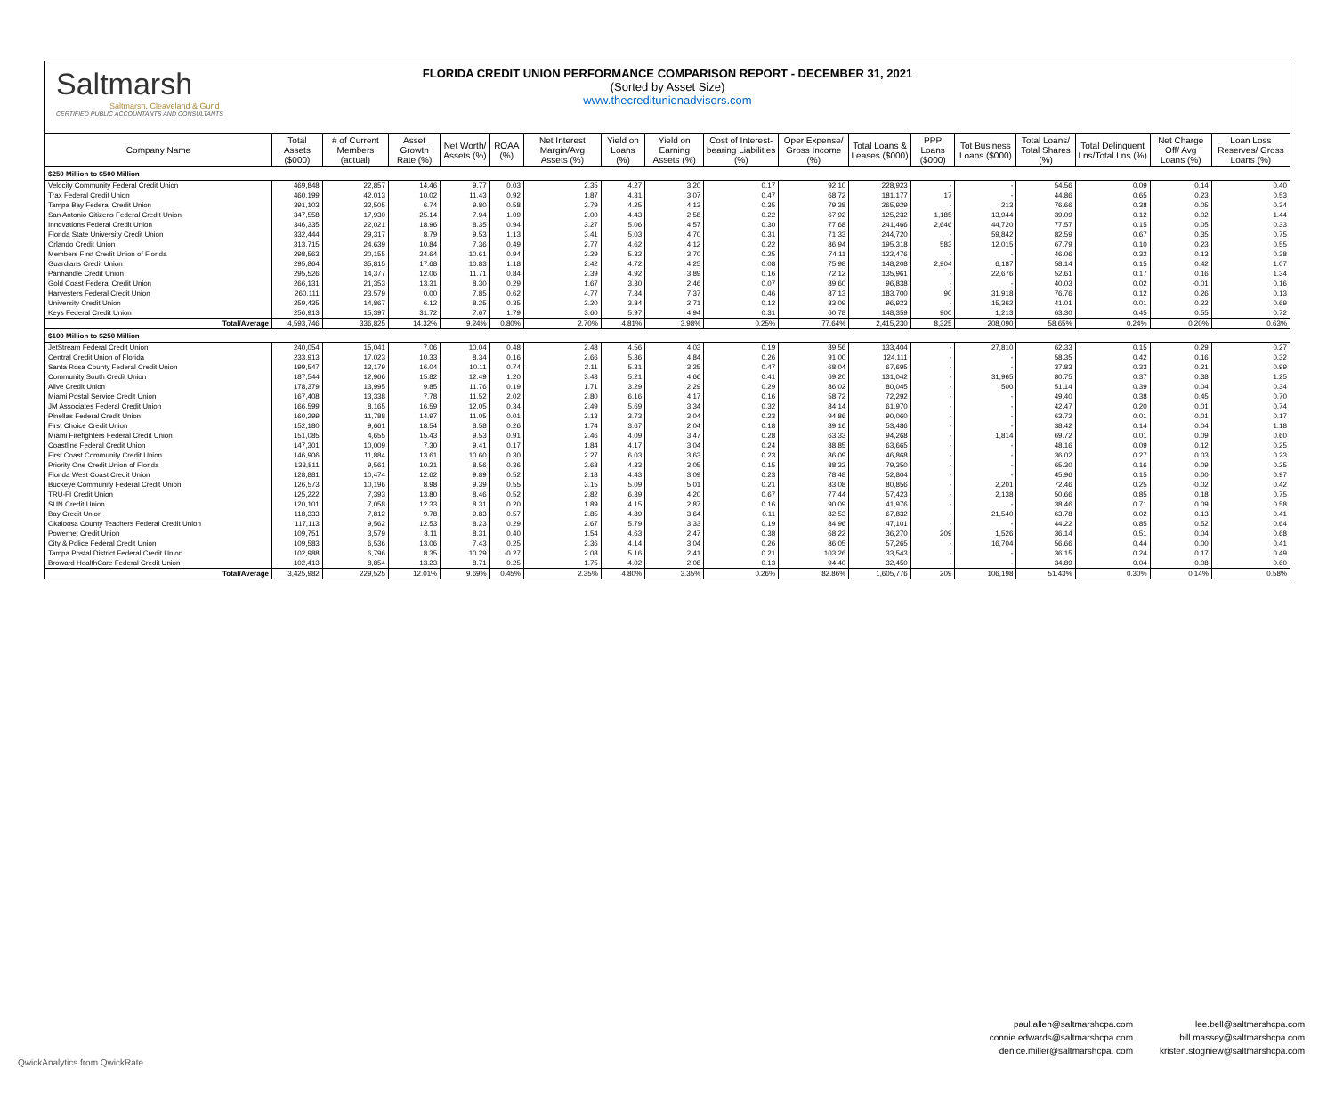Saltmarsh
Saltmarsh, Cleaveland & Gund
CERTIFIED PUBLIC ACCOUNTANTS AND CONSULTANTS
FLORIDA CREDIT UNION PERFORMANCE COMPARISON REPORT - DECEMBER 31, 2021
(Sorted by Asset Size)
www.thecreditunionadvisors.com
| Company Name | Total Assets ($000) | # of Current Members (actual) | Asset Growth Rate (%) | Net Worth/ Assets (%) | ROAA (%) | Net Interest Margin/Avg Assets (%) | Yield on Loans (%) | Yield on Earning Assets (%) | Cost of Interest-bearing Liabilities (%) | Oper Expense/ Gross Income (%) | Total Loans & Leases ($000) | PPP Loans ($000) | Tot Business Loans ($000) | Total Loans/ Total Shares (%) | Total Delinquent Lns/Total Lns (%) | Net Charge Off/ Avg Loans (%) | Loan Loss Reserves/ Gross Loans (%) |
| --- | --- | --- | --- | --- | --- | --- | --- | --- | --- | --- | --- | --- | --- | --- | --- | --- | --- |
| $250 Million to $500 Million | | | | | | | | | | | | | | | | | |
| Velocity Community Federal Credit Union | 469,848 | 22,857 | 14.46 | 9.77 | 0.03 | 2.35 | 4.27 | 3.20 | 0.17 | 92.10 | 228,923 | - | - | 54.56 | 0.09 | 0.14 | 0.40 |
| Trax Federal Credit Union | 460,199 | 42,013 | 10.02 | 11.43 | 0.92 | 1.87 | 4.31 | 3.07 | 0.47 | 68.72 | 181,177 | 17 | - | 44.86 | 0.65 | 0.23 | 0.53 |
| Tampa Bay Federal Credit Union | 391,103 | 32,505 | 6.74 | 9.80 | 0.58 | 2.79 | 4.25 | 4.13 | 0.35 | 79.38 | 265,929 | - | 213 | 76.66 | 0.38 | 0.05 | 0.34 |
| San Antonio Citizens Federal Credit Union | 347,558 | 17,930 | 25.14 | 7.94 | 1.09 | 2.00 | 4.43 | 2.58 | 0.22 | 67.92 | 125,232 | 1,185 | 13,944 | 39.09 | 0.12 | 0.02 | 1.44 |
| Innovations Federal Credit Union | 346,335 | 22,021 | 18.96 | 8.35 | 0.94 | 3.27 | 5.06 | 4.57 | 0.30 | 77.68 | 241,466 | 2,646 | 44,720 | 77.57 | 0.15 | 0.05 | 0.33 |
| Florida State University Credit Union | 332,444 | 29,317 | 8.79 | 9.53 | 1.13 | 3.41 | 5.03 | 4.70 | 0.31 | 71.33 | 244,720 | - | 59,842 | 82.59 | 0.67 | 0.35 | 0.75 |
| Orlando Credit Union | 313,715 | 24,639 | 10.84 | 7.36 | 0.49 | 2.77 | 4.62 | 4.12 | 0.22 | 86.94 | 195,318 | 583 | 12,015 | 67.79 | 0.10 | 0.23 | 0.55 |
| Members First Credit Union of Florida | 298,563 | 20,155 | 24.64 | 10.61 | 0.94 | 2.29 | 5.32 | 3.70 | 0.25 | 74.11 | 122,476 | - | - | 46.06 | 0.32 | 0.13 | 0.38 |
| Guardians Credit Union | 295,864 | 35,815 | 17.68 | 10.83 | 1.18 | 2.42 | 4.72 | 4.25 | 0.08 | 75.98 | 148,208 | 2,904 | 6,187 | 58.14 | 0.15 | 0.42 | 1.07 |
| Panhandle Credit Union | 295,526 | 14,377 | 12.06 | 11.71 | 0.84 | 2.39 | 4.92 | 3.89 | 0.16 | 72.12 | 135,961 | - | 22,676 | 52.61 | 0.17 | 0.16 | 1.34 |
| Gold Coast Federal Credit Union | 266,131 | 21,353 | 13.31 | 8.30 | 0.29 | 1.67 | 3.30 | 2.46 | 0.07 | 89.60 | 96,838 | - | - | 40.03 | 0.02 | -0.01 | 0.16 |
| Harvesters Federal Credit Union | 260,111 | 23,579 | 0.00 | 7.85 | 0.62 | 4.77 | 7.34 | 7.37 | 0.46 | 87.13 | 183,700 | 90 | 31,918 | 76.76 | 0.12 | 0.26 | 0.13 |
| University Credit Union | 259,435 | 14,867 | 6.12 | 8.25 | 0.35 | 2.20 | 3.84 | 2.71 | 0.12 | 83.09 | 96,923 | - | 15,362 | 41.01 | 0.01 | 0.22 | 0.69 |
| Keys Federal Credit Union | 256,913 | 15,397 | 31.72 | 7.67 | 1.79 | 3.60 | 5.97 | 4.94 | 0.31 | 60.78 | 148,359 | 900 | 1,213 | 63.30 | 0.45 | 0.55 | 0.72 |
| Total/Average | 4,593,746 | 336,825 | 14.32% | 9.24% | 0.80% | 2.70% | 4.81% | 3.98% | 0.25% | 77.64% | 2,415,230 | 8,325 | 208,090 | 58.65% | 0.24% | 0.20% | 0.63% |
| $100 Million to $250 Million | | | | | | | | | | | | | | | | | |
| JetStream Federal Credit Union | 240,054 | 15,041 | 7.06 | 10.04 | 0.48 | 2.48 | 4.56 | 4.03 | 0.19 | 89.56 | 133,404 | - | 27,810 | 62.33 | 0.15 | 0.29 | 0.27 |
| Central Credit Union of Florida | 233,913 | 17,023 | 10.33 | 8.34 | 0.16 | 2.66 | 5.36 | 4.84 | 0.26 | 91.00 | 124,111 | - | - | 58.35 | 0.42 | 0.16 | 0.32 |
| Santa Rosa County Federal Credit Union | 199,547 | 13,179 | 16.04 | 10.11 | 0.74 | 2.11 | 5.31 | 3.25 | 0.47 | 68.04 | 67,695 | - | - | 37.83 | 0.33 | 0.21 | 0.99 |
| Community South Credit Union | 187,544 | 12,966 | 15.82 | 12.49 | 1.20 | 3.43 | 5.21 | 4.66 | 0.41 | 69.20 | 131,042 | - | 31,965 | 80.75 | 0.37 | 0.38 | 1.25 |
| Alive Credit Union | 178,379 | 13,995 | 9.85 | 11.76 | 0.19 | 1.71 | 3.29 | 2.29 | 0.29 | 86.02 | 80,045 | - | 500 | 51.14 | 0.39 | 0.04 | 0.34 |
| Miami Postal Service Credit Union | 167,408 | 13,338 | 7.78 | 11.52 | 2.02 | 2.80 | 6.16 | 4.17 | 0.16 | 58.72 | 72,292 | - | - | 49.40 | 0.38 | 0.45 | 0.70 |
| JM Associates Federal Credit Union | 166,599 | 8,165 | 16.59 | 12.05 | 0.34 | 2.49 | 5.69 | 3.34 | 0.32 | 84.14 | 61,970 | - | - | 42.47 | 0.20 | 0.01 | 0.74 |
| Pinellas Federal Credit Union | 160,299 | 11,788 | 14.97 | 11.05 | 0.01 | 2.13 | 3.73 | 3.04 | 0.23 | 94.86 | 90,060 | - | - | 63.72 | 0.01 | 0.01 | 0.17 |
| First Choice Credit Union | 152,180 | 9,661 | 18.54 | 8.58 | 0.26 | 1.74 | 3.67 | 2.04 | 0.18 | 89.16 | 53,486 | - | - | 38.42 | 0.14 | 0.04 | 1.18 |
| Miami Firefighters Federal Credit Union | 151,085 | 4,655 | 15.43 | 9.53 | 0.91 | 2.46 | 4.09 | 3.47 | 0.28 | 63.33 | 94,268 | - | 1,814 | 69.72 | 0.01 | 0.09 | 0.60 |
| Coastline Federal Credit Union | 147,301 | 10,009 | 7.30 | 9.41 | 0.17 | 1.84 | 4.17 | 3.04 | 0.24 | 88.85 | 63,665 | - | - | 48.16 | 0.09 | 0.12 | 0.25 |
| First Coast Community Credit Union | 146,906 | 11,884 | 13.61 | 10.60 | 0.30 | 2.27 | 6.03 | 3.63 | 0.23 | 86.09 | 46,868 | - | - | 36.02 | 0.27 | 0.03 | 0.23 |
| Priority One Credit Union of Florida | 133,811 | 9,561 | 10.21 | 8.56 | 0.36 | 2.68 | 4.33 | 3.05 | 0.15 | 88.32 | 79,350 | - | - | 65.30 | 0.16 | 0.09 | 0.25 |
| Florida West Coast Credit Union | 128,881 | 10,474 | 12.62 | 9.89 | 0.52 | 2.18 | 4.43 | 3.09 | 0.23 | 78.48 | 52,804 | - | - | 45.96 | 0.15 | 0.00 | 0.97 |
| Buckeye Community Federal Credit Union | 126,573 | 10,196 | 8.98 | 9.39 | 0.55 | 3.15 | 5.09 | 5.01 | 0.21 | 83.08 | 80,856 | - | 2,201 | 72.46 | 0.25 | -0.02 | 0.42 |
| TRU-FI Credit Union | 125,222 | 7,393 | 13.80 | 8.46 | 0.52 | 2.82 | 6.39 | 4.20 | 0.67 | 77.44 | 57,423 | - | 2,138 | 50.66 | 0.85 | 0.18 | 0.75 |
| SUN Credit Union | 120,101 | 7,058 | 12.33 | 8.31 | 0.20 | 1.89 | 4.15 | 2.87 | 0.16 | 90.09 | 41,976 | - | - | 38.46 | 0.71 | 0.09 | 0.58 |
| Bay Credit Union | 118,333 | 7,812 | 9.78 | 9.83 | 0.57 | 2.85 | 4.89 | 3.64 | 0.11 | 82.53 | 67,832 | - | 21,540 | 63.78 | 0.02 | 0.13 | 0.41 |
| Okaloosa County Teachers Federal Credit Union | 117,113 | 9,562 | 12.53 | 8.23 | 0.29 | 2.67 | 5.79 | 3.33 | 0.19 | 84.96 | 47,101 | - | - | 44.22 | 0.85 | 0.52 | 0.64 |
| Powernet Credit Union | 109,751 | 3,579 | 8.11 | 8.31 | 0.40 | 1.54 | 4.63 | 2.47 | 0.38 | 68.22 | 36,270 | 209 | 1,526 | 36.14 | 0.51 | 0.04 | 0.68 |
| City & Police Federal Credit Union | 109,583 | 6,536 | 13.06 | 7.43 | 0.25 | 2.36 | 4.14 | 3.04 | 0.26 | 86.05 | 57,265 | - | 16,704 | 56.66 | 0.44 | 0.00 | 0.41 |
| Tampa Postal District Federal Credit Union | 102,988 | 6,796 | 8.35 | 10.29 | -0.27 | 2.08 | 5.16 | 2.41 | 0.21 | 103.26 | 33,543 | - | - | 36.15 | 0.24 | 0.17 | 0.49 |
| Broward HealthCare Federal Credit Union | 102,413 | 8,854 | 13.23 | 8.71 | 0.25 | 1.75 | 4.02 | 2.08 | 0.13 | 94.40 | 32,450 | - | - | 34.89 | 0.04 | 0.08 | 0.60 |
| Total/Average | 3,425,982 | 229,525 | 12.01% | 9.69% | 0.45% | 2.35% | 4.80% | 3.35% | 0.26% | 82.86% | 1,605,776 | 209 | 106,198 | 51.43% | 0.30% | 0.14% | 0.58% |
QwickAnalytics from QwickRate
paul.allen@saltmarshcpa.com
connie.edwards@saltmarshcpa.com
denice.miller@saltmarshcpa. com
lee.bell@saltmarshcpa.com
bill.massey@saltmarshcpa.com
kristen.stogniew@saltmarshcpa.com